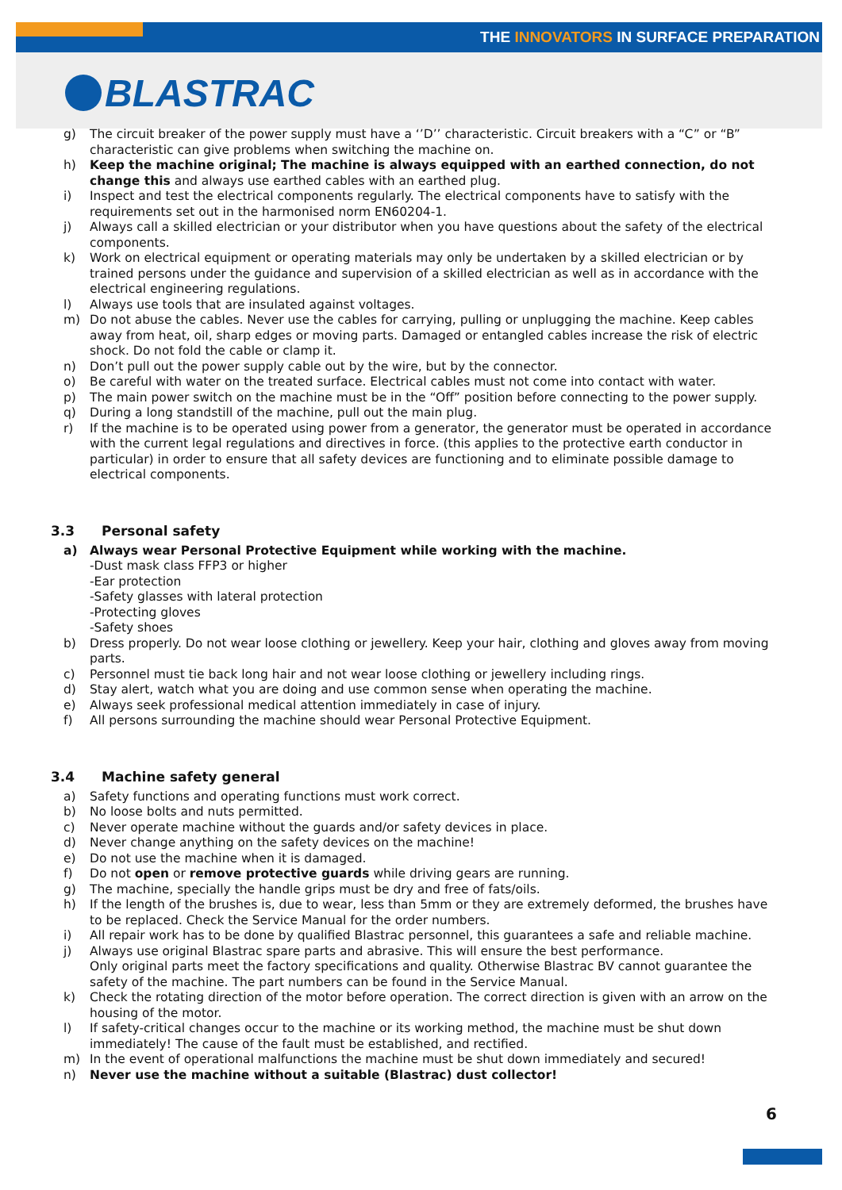THE INNOVATORS IN SURFACE PREPARATION
BLASTRAC
g) The circuit breaker of the power supply must have a ‘’D’’ characteristic. Circuit breakers with a “C” or “B” characteristic can give problems when switching the machine on.
h) Keep the machine original; The machine is always equipped with an earthed connection, do not change this and always use earthed cables with an earthed plug.
i) Inspect and test the electrical components regularly. The electrical components have to satisfy with the requirements set out in the harmonised norm EN60204-1.
j) Always call a skilled electrician or your distributor when you have questions about the safety of the electrical components.
k) Work on electrical equipment or operating materials may only be undertaken by a skilled electrician or by trained persons under the guidance and supervision of a skilled electrician as well as in accordance with the electrical engineering regulations.
l) Always use tools that are insulated against voltages.
m) Do not abuse the cables. Never use the cables for carrying, pulling or unplugging the machine. Keep cables away from heat, oil, sharp edges or moving parts. Damaged or entangled cables increase the risk of electric shock. Do not fold the cable or clamp it.
n) Don’t pull out the power supply cable out by the wire, but by the connector.
o) Be careful with water on the treated surface. Electrical cables must not come into contact with water.
p) The main power switch on the machine must be in the “Off” position before connecting to the power supply.
q) During a long standstill of the machine, pull out the main plug.
r) If the machine is to be operated using power from a generator, the generator must be operated in accordance with the current legal regulations and directives in force. (this applies to the protective earth conductor in particular) in order to ensure that all safety devices are functioning and to eliminate possible damage to electrical components.
3.3 Personal safety
a) Always wear Personal Protective Equipment while working with the machine.
-Dust mask class FFP3 or higher
-Ear protection
-Safety glasses with lateral protection
-Protecting gloves
-Safety shoes
b) Dress properly. Do not wear loose clothing or jewellery. Keep your hair, clothing and gloves away from moving parts.
c) Personnel must tie back long hair and not wear loose clothing or jewellery including rings.
d) Stay alert, watch what you are doing and use common sense when operating the machine.
e) Always seek professional medical attention immediately in case of injury.
f) All persons surrounding the machine should wear Personal Protective Equipment.
3.4 Machine safety general
a) Safety functions and operating functions must work correct.
b) No loose bolts and nuts permitted.
c) Never operate machine without the guards and/or safety devices in place.
d) Never change anything on the safety devices on the machine!
e) Do not use the machine when it is damaged.
f) Do not open or remove protective guards while driving gears are running.
g) The machine, specially the handle grips must be dry and free of fats/oils.
h) If the length of the brushes is, due to wear, less than 5mm or they are extremely deformed, the brushes have to be replaced. Check the Service Manual for the order numbers.
i) All repair work has to be done by qualified Blastrac personnel, this guarantees a safe and reliable machine.
j) Always use original Blastrac spare parts and abrasive. This will ensure the best performance.
Only original parts meet the factory specifications and quality. Otherwise Blastrac BV cannot guarantee the safety of the machine. The part numbers can be found in the Service Manual.
k) Check the rotating direction of the motor before operation. The correct direction is given with an arrow on the housing of the motor.
l) If safety-critical changes occur to the machine or its working method, the machine must be shut down immediately! The cause of the fault must be established, and rectified.
m) In the event of operational malfunctions the machine must be shut down immediately and secured!
n) Never use the machine without a suitable (Blastrac) dust collector!
6